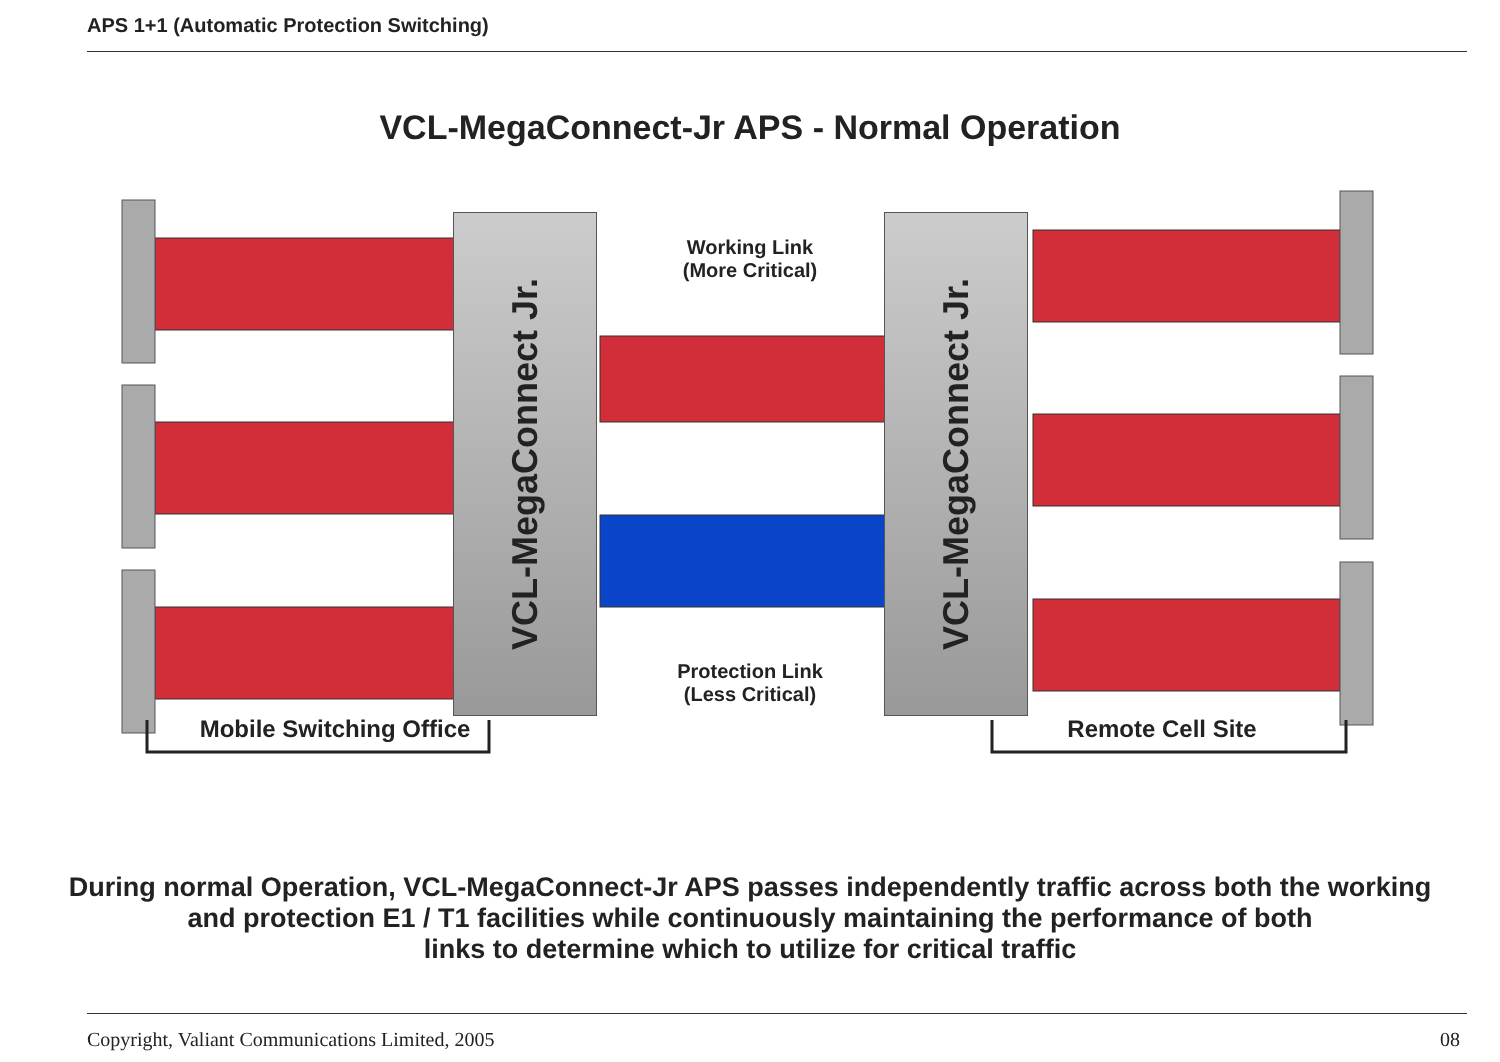APS 1+1 (Automatic Protection Switching)
VCL-MegaConnect-Jr APS - Normal Operation
VCL-MegaConnect Jr.
VCL-MegaConnect Jr.
Working Link
(More Critical)
Protection Link
(Less Critical)
Mobile Switching Office Remote Cell Site
During normal Operation, VCL-MegaConnect-Jr APS passes independently traffic across both the working
and protection E1 / T1 facilities while continuously maintaining the performance of both
links to determine which to utilize for critical traffic
Copyright, Valiant Communications Limited, 2005 08